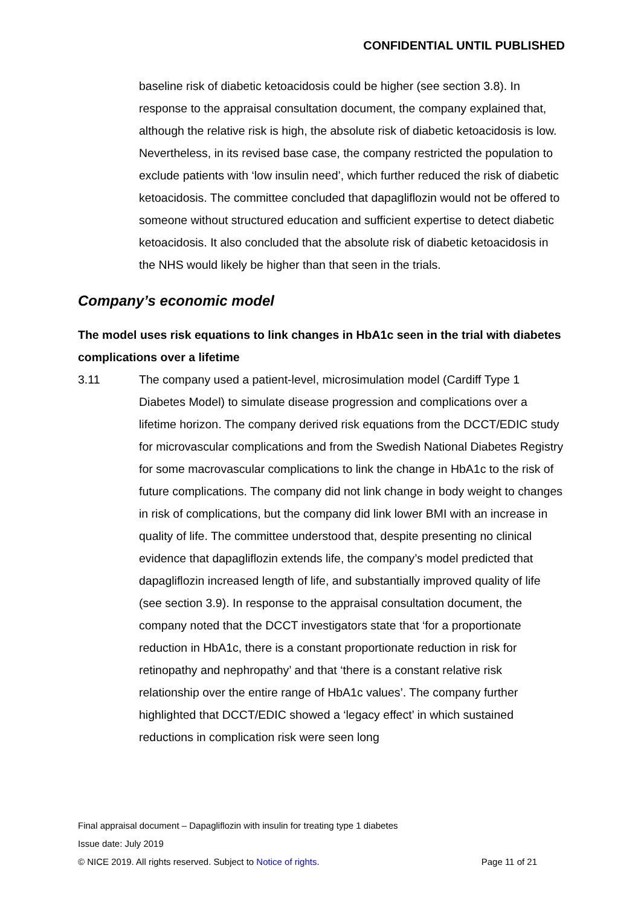CONFIDENTIAL UNTIL PUBLISHED
baseline risk of diabetic ketoacidosis could be higher (see section 3.8). In response to the appraisal consultation document, the company explained that, although the relative risk is high, the absolute risk of diabetic ketoacidosis is low. Nevertheless, in its revised base case, the company restricted the population to exclude patients with ‘low insulin need’, which further reduced the risk of diabetic ketoacidosis. The committee concluded that dapagliflozin would not be offered to someone without structured education and sufficient expertise to detect diabetic ketoacidosis. It also concluded that the absolute risk of diabetic ketoacidosis in the NHS would likely be higher than that seen in the trials.
Company’s economic model
The model uses risk equations to link changes in HbA1c seen in the trial with diabetes complications over a lifetime
3.11 The company used a patient-level, microsimulation model (Cardiff Type 1 Diabetes Model) to simulate disease progression and complications over a lifetime horizon. The company derived risk equations from the DCCT/EDIC study for microvascular complications and from the Swedish National Diabetes Registry for some macrovascular complications to link the change in HbA1c to the risk of future complications. The company did not link change in body weight to changes in risk of complications, but the company did link lower BMI with an increase in quality of life. The committee understood that, despite presenting no clinical evidence that dapagliflozin extends life, the company’s model predicted that dapagliflozin increased length of life, and substantially improved quality of life (see section 3.9). In response to the appraisal consultation document, the company noted that the DCCT investigators state that ‘for a proportionate reduction in HbA1c, there is a constant proportionate reduction in risk for retinopathy and nephropathy’ and that ‘there is a constant relative risk relationship over the entire range of HbA1c values’. The company further highlighted that DCCT/EDIC showed a ‘legacy effect’ in which sustained reductions in complication risk were seen long
Final appraisal document – Dapagliflozin with insulin for treating type 1 diabetes
Issue date: July 2019
© NICE 2019. All rights reserved. Subject to Notice of rights. Page 11 of 21